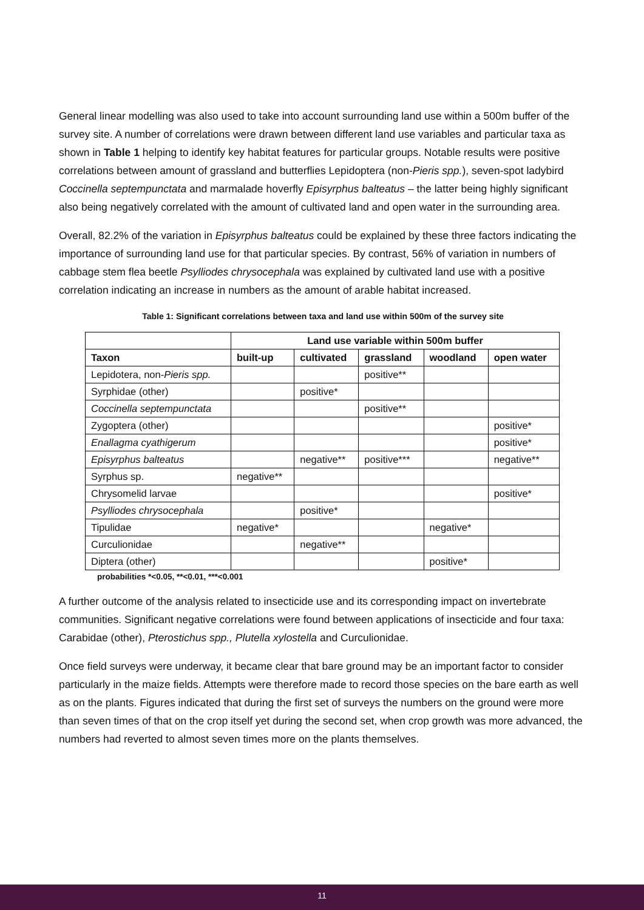General linear modelling was also used to take into account surrounding land use within a 500m buffer of the survey site. A number of correlations were drawn between different land use variables and particular taxa as shown in Table 1 helping to identify key habitat features for particular groups. Notable results were positive correlations between amount of grassland and butterflies Lepidoptera (non-Pieris spp.), seven-spot ladybird Coccinella septempunctata and marmalade hoverfly Episyrphus balteatus – the latter being highly significant also being negatively correlated with the amount of cultivated land and open water in the surrounding area.
Overall, 82.2% of the variation in Episyrphus balteatus could be explained by these three factors indicating the importance of surrounding land use for that particular species. By contrast, 56% of variation in numbers of cabbage stem flea beetle Psylliodes chrysocephala was explained by cultivated land use with a positive correlation indicating an increase in numbers as the amount of arable habitat increased.
Table 1: Significant correlations between taxa and land use within 500m of the survey site
| | Land use variable within 500m buffer | | | | |
| --- | --- | --- | --- | --- | --- |
| Taxon | built-up | cultivated | grassland | woodland | open water |
| Lepidotera, non- Pieris spp. | | | positive** | | |
| Syrphidae (other) | | positive* | | | |
| Coccinella septempunctata | | | positive** | | |
| Zygoptera (other) | | | | | positive* |
| Enallagma cyathigerum | | | | | positive* |
| Episyrphus balteatus | | negative** | positive*** | | negative** |
| Syrphus sp. | negative** | | | | |
| Chrysomelid larvae | | | | | positive* |
| Psylliodes chrysocephala | | positive* | | | |
| Tipulidae | negative* | | | negative* | |
| Curculionidae | | negative** | | | |
| Diptera (other) | | | | positive* | |
probabilities *<0.05, **<0.01, ***<0.001
A further outcome of the analysis related to insecticide use and its corresponding impact on invertebrate communities. Significant negative correlations were found between applications of insecticide and four taxa: Carabidae (other), Pterostichus spp., Plutella xylostella and Curculionidae.
Once field surveys were underway, it became clear that bare ground may be an important factor to consider particularly in the maize fields. Attempts were therefore made to record those species on the bare earth as well as on the plants. Figures indicated that during the first set of surveys the numbers on the ground were more than seven times of that on the crop itself yet during the second set, when crop growth was more advanced, the numbers had reverted to almost seven times more on the plants themselves.
11